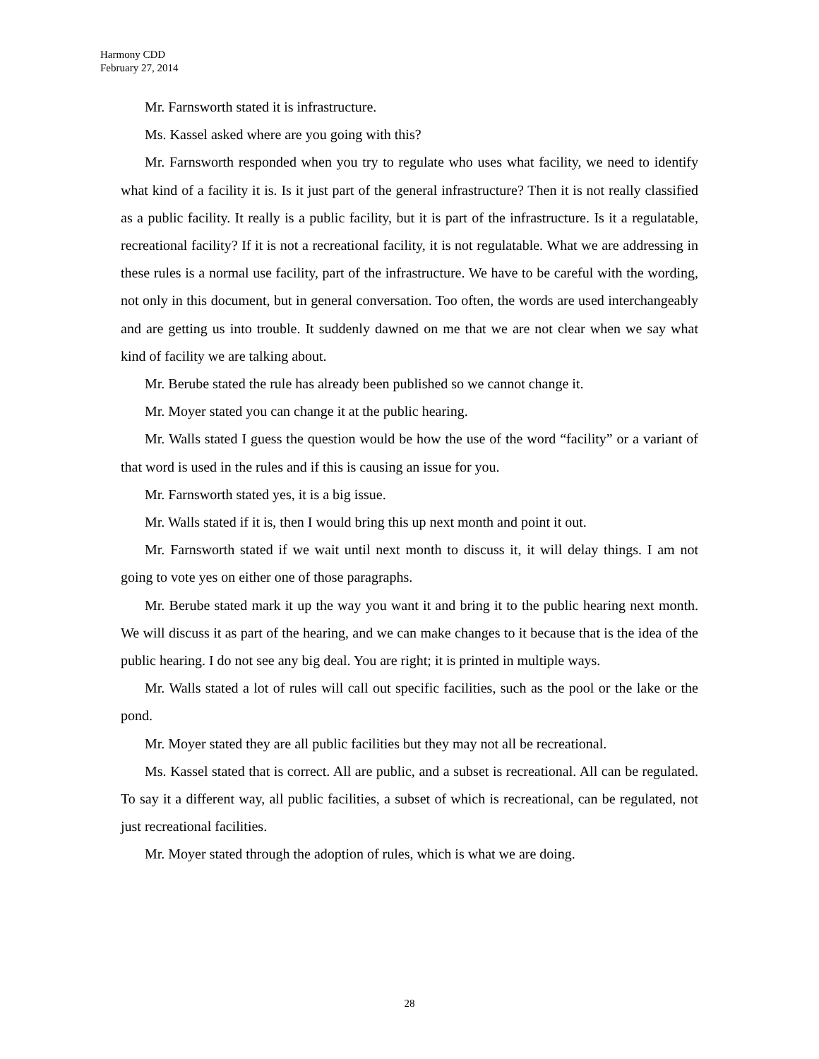Harmony CDD
February 27, 2014
Mr. Farnsworth stated it is infrastructure.
Ms. Kassel asked where are you going with this?
Mr. Farnsworth responded when you try to regulate who uses what facility, we need to identify what kind of a facility it is. Is it just part of the general infrastructure? Then it is not really classified as a public facility. It really is a public facility, but it is part of the infrastructure. Is it a regulatable, recreational facility? If it is not a recreational facility, it is not regulatable. What we are addressing in these rules is a normal use facility, part of the infrastructure. We have to be careful with the wording, not only in this document, but in general conversation. Too often, the words are used interchangeably and are getting us into trouble. It suddenly dawned on me that we are not clear when we say what kind of facility we are talking about.
Mr. Berube stated the rule has already been published so we cannot change it.
Mr. Moyer stated you can change it at the public hearing.
Mr. Walls stated I guess the question would be how the use of the word “facility” or a variant of that word is used in the rules and if this is causing an issue for you.
Mr. Farnsworth stated yes, it is a big issue.
Mr. Walls stated if it is, then I would bring this up next month and point it out.
Mr. Farnsworth stated if we wait until next month to discuss it, it will delay things. I am not going to vote yes on either one of those paragraphs.
Mr. Berube stated mark it up the way you want it and bring it to the public hearing next month. We will discuss it as part of the hearing, and we can make changes to it because that is the idea of the public hearing. I do not see any big deal. You are right; it is printed in multiple ways.
Mr. Walls stated a lot of rules will call out specific facilities, such as the pool or the lake or the pond.
Mr. Moyer stated they are all public facilities but they may not all be recreational.
Ms. Kassel stated that is correct. All are public, and a subset is recreational. All can be regulated. To say it a different way, all public facilities, a subset of which is recreational, can be regulated, not just recreational facilities.
Mr. Moyer stated through the adoption of rules, which is what we are doing.
28